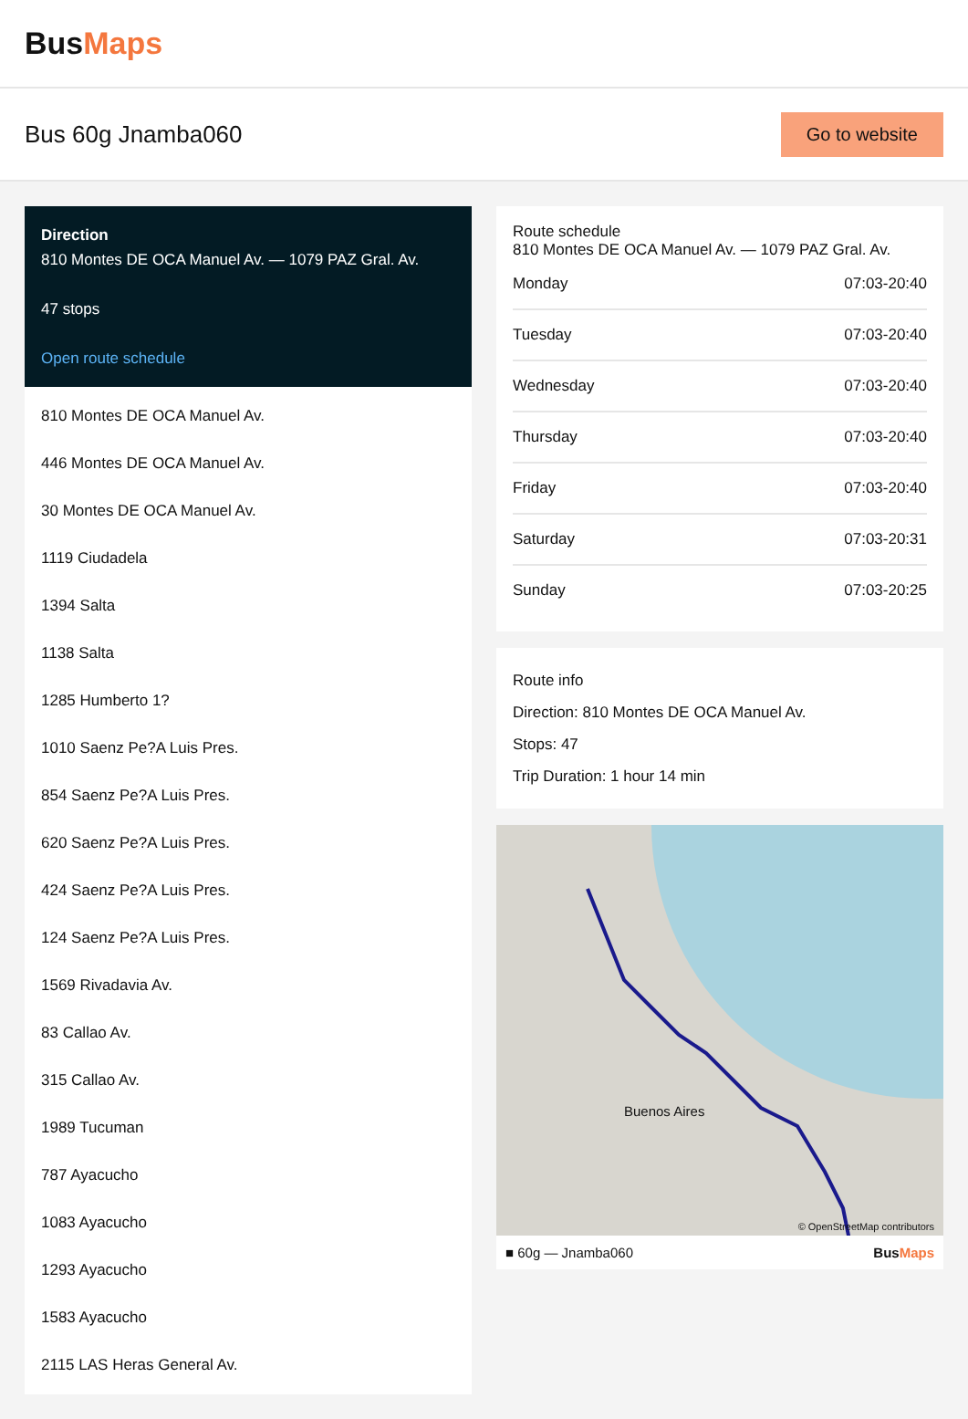BusMaps
Bus 60g Jnamba060
Go to website
Direction
810 Montes DE OCA Manuel Av. — 1079 PAZ Gral. Av.
47 stops
Open route schedule
810 Montes DE OCA Manuel Av.
446 Montes DE OCA Manuel Av.
30 Montes DE OCA Manuel Av.
1119 Ciudadela
1394 Salta
1138 Salta
1285 Humberto 1?
1010 Saenz Pe?A Luis Pres.
854 Saenz Pe?A Luis Pres.
620 Saenz Pe?A Luis Pres.
424 Saenz Pe?A Luis Pres.
124 Saenz Pe?A Luis Pres.
1569 Rivadavia Av.
83 Callao Av.
315 Callao Av.
1989 Tucuman
787 Ayacucho
1083 Ayacucho
1293 Ayacucho
1583 Ayacucho
2115 LAS Heras General Av.
Route schedule
810 Montes DE OCA Manuel Av. — 1079 PAZ Gral. Av.
| Monday | 07:03-20:40 |
| Tuesday | 07:03-20:40 |
| Wednesday | 07:03-20:40 |
| Thursday | 07:03-20:40 |
| Friday | 07:03-20:40 |
| Saturday | 07:03-20:31 |
| Sunday | 07:03-20:25 |
Route info
Direction: 810 Montes DE OCA Manuel Av.
Stops: 47
Trip Duration: 1 hour 14 min
Buenos Aires
© OpenStreetMap contributors
■ 60g — Jnamba060 BusMaps